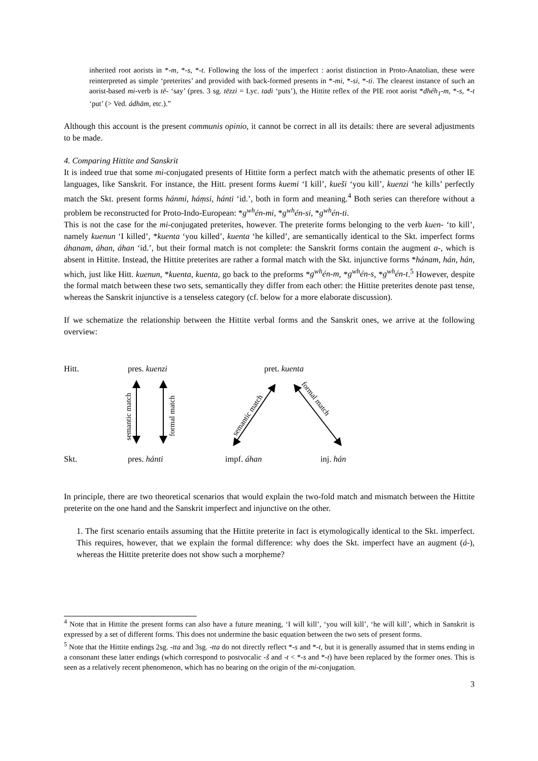inherited root aorists in *-m, *-s, *-t. Following the loss of the imperfect : aorist distinction in Proto-Anatolian, these were reinterpreted as simple ‘preterites’ and provided with back-formed presents in *-mi, *-si, *-ti. The clearest instance of such an aorist-based mi-verb is tē- ‘say’ (pres. 3 sg. tēzzi = Lyc. tadi ‘puts’), the Hittite reflex of the PIE root aorist *dhéh<sub>1</sub>-m, *-s, *-t ‘put’ (> Ved. ádhām, etc.).”
Although this account is the present communis opinio, it cannot be correct in all its details: there are several adjustments to be made.
4. Comparing Hittite and Sanskrit
It is indeed true that some mi-conjugated presents of Hittite form a perfect match with the athematic presents of other IE languages, like Sanskrit. For instance, the Hitt. present forms kuemi ‘I kill’, kueši ‘you kill’, kuenzi ‘he kills’ perfectly match the Skt. present forms hánmi, háṃsi, hánti ‘id.’, both in form and meaning.<sup>4</sup> Both series can therefore without a problem be reconstructed for Proto-Indo-European: *g<sup>wh</sup>én-mi, *g<sup>wh</sup>én-si, *g<sup>wh</sup>én-ti.
This is not the case for the mi-conjugated preterites, however. The preterite forms belonging to the verb kuen- ‘to kill’, namely kuenun ‘I killed’, *kuenta ‘you killed’, kuenta ‘he killed’, are semantically identical to the Skt. imperfect forms áhanam, áhan, áhan ‘id.’, but their formal match is not complete: the Sanskrit forms contain the augment a-, which is absent in Hittite. Instead, the Hittite preterites are rather a formal match with the Skt. injunctive forms *hánam, hán, hán, which, just like Hitt. kuenun, *kuenta, kuenta, go back to the preforms *g<sup>wh</sup>én-m, *g<sup>wh</sup>én-s, *g<sup>wh</sup>én-t.<sup>5</sup> However, despite the formal match between these two sets, semantically they differ from each other: the Hittite preterites denote past tense, whereas the Sanskrit injunctive is a tenseless category (cf. below for a more elaborate discussion).
If we schematize the relationship between the Hittite verbal forms and the Sanskrit ones, we arrive at the following overview:
semantic match
formal match
semantic match
formal match
Hitt. pres. kuenzi pret. kuenta
Skt. pres. hánti impf. áhan inj. hán
In principle, there are two theoretical scenarios that would explain the two-fold match and mismatch between the Hittite preterite on the one hand and the Sanskrit imperfect and injunctive on the other.
1. The first scenario entails assuming that the Hittite preterite in fact is etymologically identical to the Skt. imperfect. This requires, however, that we explain the formal difference: why does the Skt. imperfect have an augment (á-), whereas the Hittite preterite does not show such a morpheme?
<sup>4</sup> Note that in Hittite the present forms can also have a future meaning, ‘I will kill’, ‘you will kill’, ‘he will kill’, which in Sanskrit is expressed by a set of different forms. This does not undermine the basic equation between the two sets of present forms.
<sup>5</sup> Note that the Hittite endings 2sg. -tta and 3sg. -tta do not directly reflect *-s and *-t, but it is generally assumed that in stems ending in a consonant these latter endings (which correspond to postvocalic -š and -t < *-s and *-t) have been replaced by the former ones. This is seen as a relatively recent phenomenon, which has no bearing on the origin of the mi-conjugation.
3